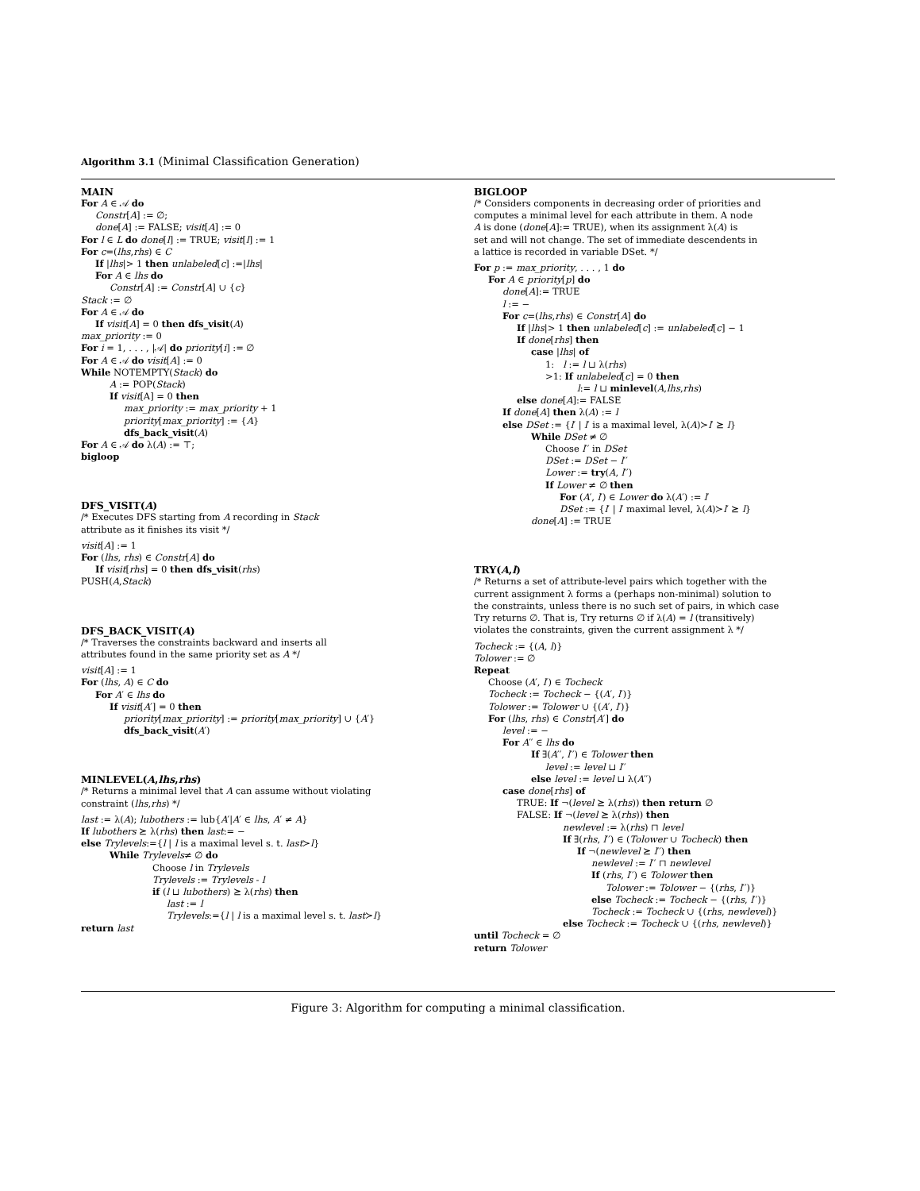Algorithm 3.1 (Minimal Classification Generation)
MAIN
For A ∈ 𝒜 do
Constr[A] := ∅;
done[A] := FALSE; visit[A] := 0
For l ∈ L do done[l] := TRUE; visit[l] := 1
For c=(lhs,rhs) ∈ C
If |lhs|> 1 then unlabeled[c] :=|lhs|
For A ∈ lhs do
Constr[A] := Constr[A] ∪ {c}
Stack := ∅
For A ∈ 𝒜 do
If visit[A] = 0 then dfs_visit(A)
max_priority := 0
For i = 1, . . . , |𝒜| do priority[i] := ∅
For A ∈ 𝒜 do visit[A] := 0
While NOTEMPTY(Stack) do
A := POP(Stack)
If visit[A] = 0 then
max_priority := max_priority + 1
priority[max_priority] := {A}
dfs_back_visit(A)
For A ∈ 𝒜 do λ(A) := ⊤;
bigloop
DFS_VISIT(A)
/* Executes DFS starting from A recording in Stack
attribute as it finishes its visit */
visit[A] := 1
For (lhs, rhs) ∈ Constr[A] do
If visit[rhs] = 0 then dfs_visit(rhs)
PUSH(A,Stack)
DFS_BACK_VISIT(A)
/* Traverses the constraints backward and inserts all
attributes found in the same priority set as A */
visit[A] := 1
For (lhs, A) ∈ C do
For A′ ∈ lhs do
If visit[A′] = 0 then
priority[max_priority] := priority[max_priority] ∪ {A′}
dfs_back_visit(A′)
MINLEVEL(A,lhs,rhs)
/* Returns a minimal level that A can assume without violating
constraint (lhs,rhs) */
last := λ(A); lubothers := lub{A′|A′ ∈ lhs, A′ ≠ A}
If lubothers ⪰ λ(rhs) then last:= −
else Trylevels:={l | l is a maximal level s. t. last≻l}
While Trylevels≠ ∅ do
Choose l in Trylevels
Trylevels := Trylevels - l
if (l ⊔ lubothers) ⪰ λ(rhs) then
last := l
Trylevels:={l | l is a maximal level s. t. last≻l}
return last
BIGLOOP
/* Considers components in decreasing order of priorities and
computes a minimal level for each attribute in them. A node
A is done (done[A]:= TRUE), when its assignment λ(A) is
set and will not change. The set of immediate descendents in
a lattice is recorded in variable DSet. */
For p := max_priority, . . . , 1 do
For A ∈ priority[p] do
done[A]:= TRUE
l := −
For c=(lhs,rhs) ∈ Constr[A] do
If |lhs|> 1 then unlabeled[c] := unlabeled[c] − 1
If done[rhs] then
case |lhs| of
1: l := l ⊔ λ(rhs)
>1: If unlabeled[c] = 0 then
l:= l ⊔ minlevel(A,lhs,rhs)
else done[A]:= FALSE
If done[A] then λ(A) := l
else DSet := {l′ | l′ is a maximal level, λ(A)≻l′ ⪰ l}
While DSet ≠ ∅
Choose l′′ in DSet
DSet := DSet − l′′
Lower := try(A, l′′)
If Lower ≠ ∅ then
For (A′, l′) ∈ Lower do λ(A′) := l′
DSet := {l′ | l′ maximal level, λ(A)≻l′ ⪰ l}
done[A] := TRUE
TRY(A,l)
/* Returns a set of attribute-level pairs which together with the
current assignment λ forms a (perhaps non-minimal) solution to
the constraints, unless there is no such set of pairs, in which case
Try returns ∅. That is, Try returns ∅ if λ(A) = l (transitively)
violates the constraints, given the current assignment λ */
Tocheck := {(A, l)}
Tolower := ∅
Repeat
Choose (A′, l′) ∈ Tocheck
Tocheck := Tocheck − {(A′, l′)}
Tolower := Tolower ∪ {(A′, l′)}
For (lhs, rhs) ∈ Constr[A′] do
level := −
For A′′ ∈ lhs do
If ∃(A′′, l′′) ∈ Tolower then
level := level ⊔ l′′
else level := level ⊔ λ(A′′)
case done[rhs] of
TRUE: If ¬(level ⪰ λ(rhs)) then return ∅
FALSE: If ¬(level ⪰ λ(rhs)) then
newlevel := λ(rhs) ⊓ level
If ∃(rhs, l′′) ∈ (Tolower ∪ Tocheck) then
If ¬(newlevel ⪰ l′′) then
newlevel := l′′ ⊓ newlevel
If (rhs, l′′) ∈ Tolower then
Tolower := Tolower − {(rhs, l′′)}
else Tocheck := Tocheck − {(rhs, l′′)}
Tocheck := Tocheck ∪ {(rhs, newlevel)}
else Tocheck := Tocheck ∪ {(rhs, newlevel)}
until Tocheck = ∅
return Tolower
Figure 3: Algorithm for computing a minimal classification.